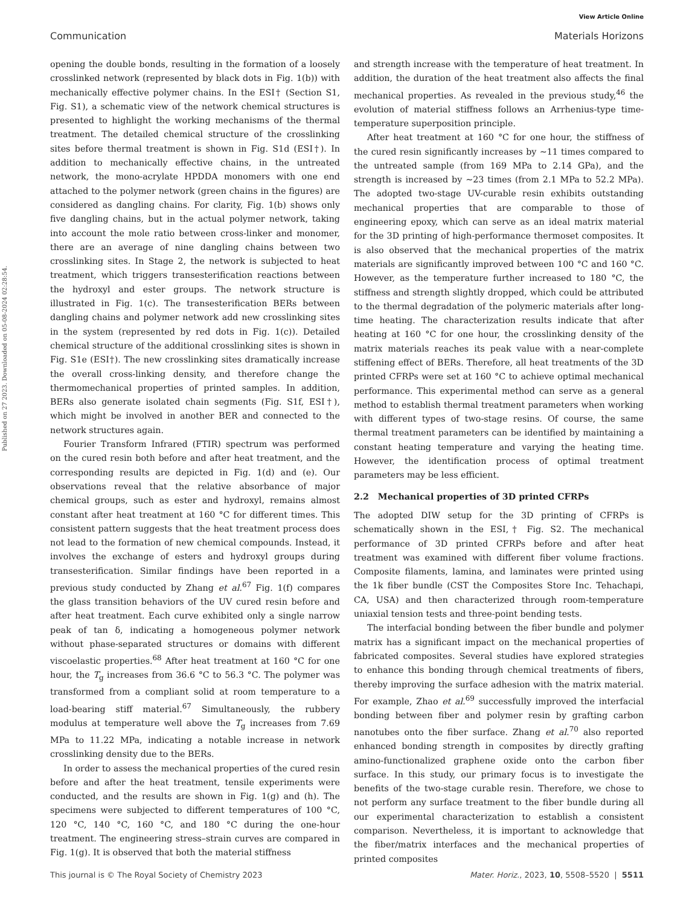View Article Online
Communication Materials Horizons
Published on 27 2023. Downloaded on 05-08-2024 02:28:54.
opening the double bonds, resulting in the formation of a loosely crosslinked network (represented by black dots in Fig. 1(b)) with mechanically effective polymer chains. In the ESI† (Section S1, Fig. S1), a schematic view of the network chemical structures is presented to highlight the working mechanisms of the thermal treatment. The detailed chemical structure of the crosslinking sites before thermal treatment is shown in Fig. S1d (ESI†). In addition to mechanically effective chains, in the untreated network, the mono-acrylate HPDDA monomers with one end attached to the polymer network (green chains in the figures) are considered as dangling chains. For clarity, Fig. 1(b) shows only five dangling chains, but in the actual polymer network, taking into account the mole ratio between cross-linker and monomer, there are an average of nine dangling chains between two crosslinking sites. In Stage 2, the network is subjected to heat treatment, which triggers transesterification reactions between the hydroxyl and ester groups. The network structure is illustrated in Fig. 1(c). The transesterification BERs between dangling chains and polymer network add new crosslinking sites in the system (represented by red dots in Fig. 1(c)). Detailed chemical structure of the additional crosslinking sites is shown in Fig. S1e (ESI†). The new crosslinking sites dramatically increase the overall cross-linking density, and therefore change the thermomechanical properties of printed samples. In addition, BERs also generate isolated chain segments (Fig. S1f, ESI†), which might be involved in another BER and connected to the network structures again.
Fourier Transform Infrared (FTIR) spectrum was performed on the cured resin both before and after heat treatment, and the corresponding results are depicted in Fig. 1(d) and (e). Our observations reveal that the relative absorbance of major chemical groups, such as ester and hydroxyl, remains almost constant after heat treatment at 160 °C for different times. This consistent pattern suggests that the heat treatment process does not lead to the formation of new chemical compounds. Instead, it involves the exchange of esters and hydroxyl groups during transesterification. Similar findings have been reported in a previous study conducted by Zhang et al.<sup>67</sup> Fig. 1(f) compares the glass transition behaviors of the UV cured resin before and after heat treatment. Each curve exhibited only a single narrow peak of tan δ, indicating a homogeneous polymer network without phase-separated structures or domains with different viscoelastic properties.<sup>68</sup> After heat treatment at 160 °C for one hour, the T<sub>g</sub> increases from 36.6 °C to 56.3 °C. The polymer was transformed from a compliant solid at room temperature to a load-bearing stiff material.<sup>67</sup> Simultaneously, the rubbery modulus at temperature well above the T<sub>g</sub> increases from 7.69 MPa to 11.22 MPa, indicating a notable increase in network crosslinking density due to the BERs.
In order to assess the mechanical properties of the cured resin before and after the heat treatment, tensile experiments were conducted, and the results are shown in Fig. 1(g) and (h). The specimens were subjected to different temperatures of 100 °C, 120 °C, 140 °C, 160 °C, and 180 °C during the one-hour treatment. The engineering stress–strain curves are compared in Fig. 1(g). It is observed that both the material stiffness
and strength increase with the temperature of heat treatment. In addition, the duration of the heat treatment also affects the final mechanical properties. As revealed in the previous study,<sup>46</sup> the evolution of material stiffness follows an Arrhenius-type time-temperature superposition principle.
After heat treatment at 160 °C for one hour, the stiffness of the cured resin significantly increases by ∼11 times compared to the untreated sample (from 169 MPa to 2.14 GPa), and the strength is increased by ∼23 times (from 2.1 MPa to 52.2 MPa). The adopted two-stage UV-curable resin exhibits outstanding mechanical properties that are comparable to those of engineering epoxy, which can serve as an ideal matrix material for the 3D printing of high-performance thermoset composites. It is also observed that the mechanical properties of the matrix materials are significantly improved between 100 °C and 160 °C. However, as the temperature further increased to 180 °C, the stiffness and strength slightly dropped, which could be attributed to the thermal degradation of the polymeric materials after long-time heating. The characterization results indicate that after heating at 160 °C for one hour, the crosslinking density of the matrix materials reaches its peak value with a near-complete stiffening effect of BERs. Therefore, all heat treatments of the 3D printed CFRPs were set at 160 °C to achieve optimal mechanical performance. This experimental method can serve as a general method to establish thermal treatment parameters when working with different types of two-stage resins. Of course, the same thermal treatment parameters can be identified by maintaining a constant heating temperature and varying the heating time. However, the identification process of optimal treatment parameters may be less efficient.
2.2 Mechanical properties of 3D printed CFRPs
The adopted DIW setup for the 3D printing of CFRPs is schematically shown in the ESI,† Fig. S2. The mechanical performance of 3D printed CFRPs before and after heat treatment was examined with different fiber volume fractions. Composite filaments, lamina, and laminates were printed using the 1k fiber bundle (CST the Composites Store Inc. Tehachapi, CA, USA) and then characterized through room-temperature uniaxial tension tests and three-point bending tests.
The interfacial bonding between the fiber bundle and polymer matrix has a significant impact on the mechanical properties of fabricated composites. Several studies have explored strategies to enhance this bonding through chemical treatments of fibers, thereby improving the surface adhesion with the matrix material. For example, Zhao et al.<sup>69</sup> successfully improved the interfacial bonding between fiber and polymer resin by grafting carbon nanotubes onto the fiber surface. Zhang et al.<sup>70</sup> also reported enhanced bonding strength in composites by directly grafting amino-functionalized graphene oxide onto the carbon fiber surface. In this study, our primary focus is to investigate the benefits of the two-stage curable resin. Therefore, we chose to not perform any surface treatment to the fiber bundle during all our experimental characterization to establish a consistent comparison. Nevertheless, it is important to acknowledge that the fiber/matrix interfaces and the mechanical properties of printed composites
This journal is © The Royal Society of Chemistry 2023 Mater. Horiz., 2023, 10, 5508–5520 | 5511